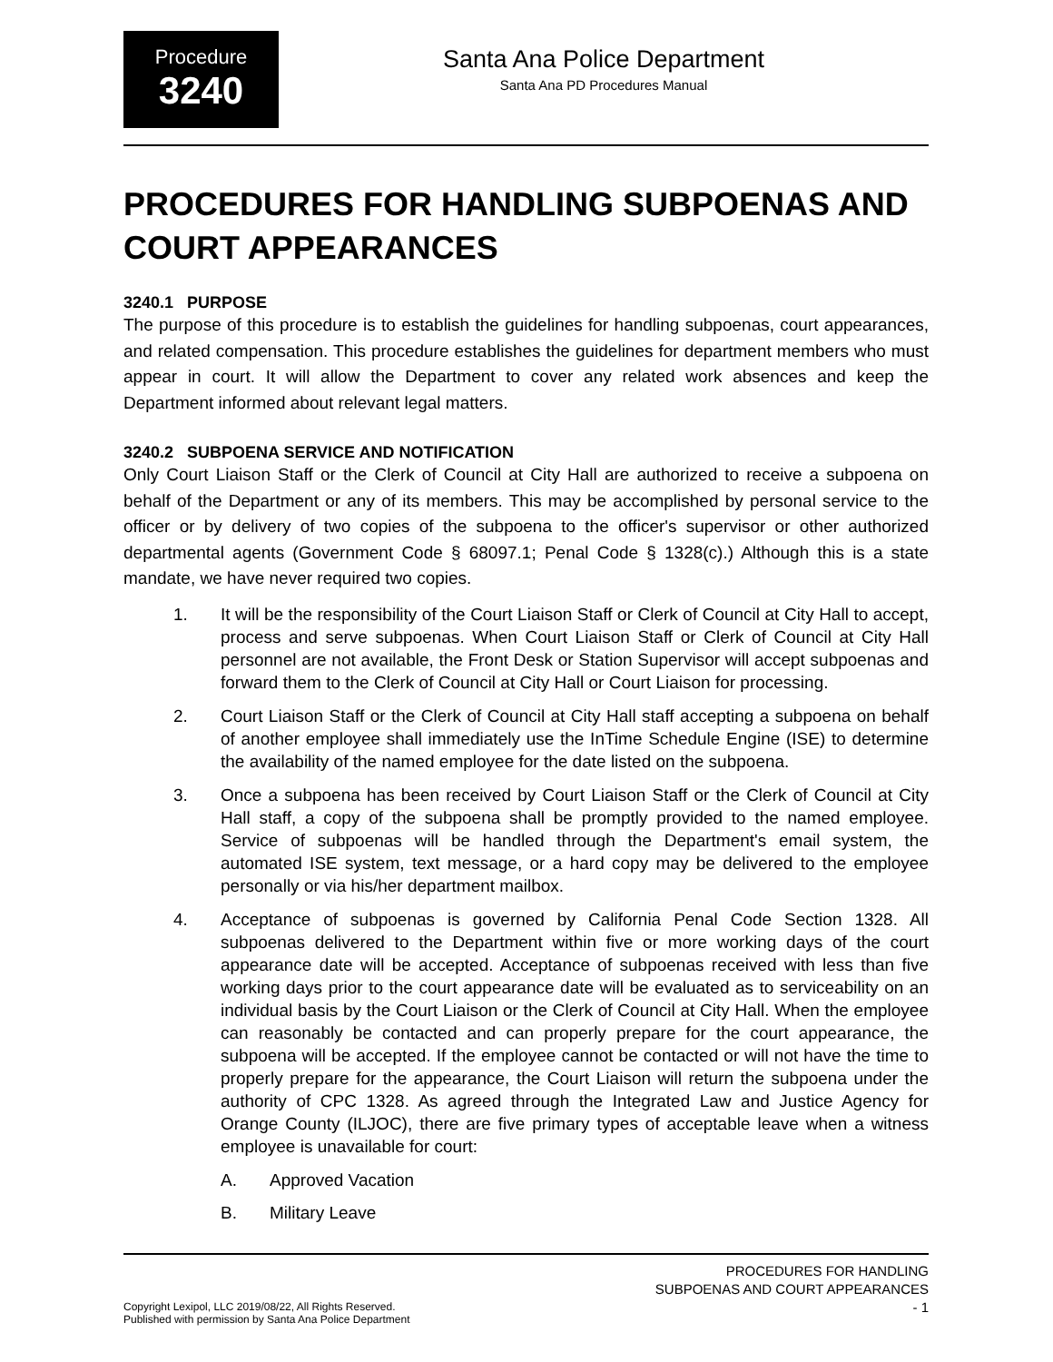Procedure
3240
Santa Ana Police Department
Santa Ana PD Procedures Manual
PROCEDURES FOR HANDLING SUBPOENAS AND COURT APPEARANCES
3240.1 PURPOSE
The purpose of this procedure is to establish the guidelines for handling subpoenas, court appearances, and related compensation. This procedure establishes the guidelines for department members who must appear in court. It will allow the Department to cover any related work absences and keep the Department informed about relevant legal matters.
3240.2 SUBPOENA SERVICE AND NOTIFICATION
Only Court Liaison Staff or the Clerk of Council at City Hall are authorized to receive a subpoena on behalf of the Department or any of its members. This may be accomplished by personal service to the officer or by delivery of two copies of the subpoena to the officer's supervisor or other authorized departmental agents (Government Code § 68097.1; Penal Code § 1328(c).) Although this is a state mandate, we have never required two copies.
1. It will be the responsibility of the Court Liaison Staff or Clerk of Council at City Hall to accept, process and serve subpoenas. When Court Liaison Staff or Clerk of Council at City Hall personnel are not available, the Front Desk or Station Supervisor will accept subpoenas and forward them to the Clerk of Council at City Hall or Court Liaison for processing.
2. Court Liaison Staff or the Clerk of Council at City Hall staff accepting a subpoena on behalf of another employee shall immediately use the InTime Schedule Engine (ISE) to determine the availability of the named employee for the date listed on the subpoena.
3. Once a subpoena has been received by Court Liaison Staff or the Clerk of Council at City Hall staff, a copy of the subpoena shall be promptly provided to the named employee. Service of subpoenas will be handled through the Department's email system, the automated ISE system, text message, or a hard copy may be delivered to the employee personally or via his/her department mailbox.
4. Acceptance of subpoenas is governed by California Penal Code Section 1328. All subpoenas delivered to the Department within five or more working days of the court appearance date will be accepted. Acceptance of subpoenas received with less than five working days prior to the court appearance date will be evaluated as to serviceability on an individual basis by the Court Liaison or the Clerk of Council at City Hall. When the employee can reasonably be contacted and can properly prepare for the court appearance, the subpoena will be accepted. If the employee cannot be contacted or will not have the time to properly prepare for the appearance, the Court Liaison will return the subpoena under the authority of CPC 1328. As agreed through the Integrated Law and Justice Agency for Orange County (ILJOC), there are five primary types of acceptable leave when a witness employee is unavailable for court:
A. Approved Vacation
B. Military Leave
Copyright Lexipol, LLC 2019/08/22, All Rights Reserved.
Published with permission by Santa Ana Police Department
PROCEDURES FOR HANDLING
SUBPOENAS AND COURT APPEARANCES
- 1